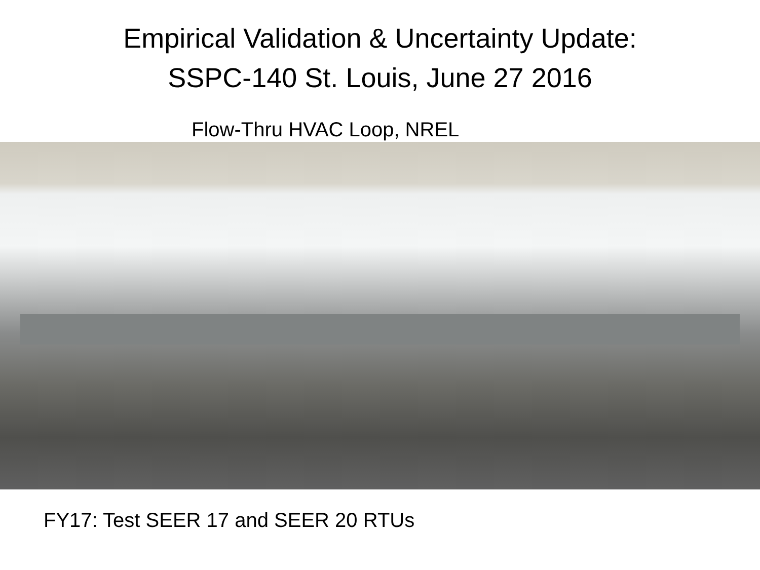Empirical Validation & Uncertainty Update:
SSPC-140 St. Louis, June 27 2016
Flow-Thru HVAC Loop, NREL
FY17: Test SEER 17 and SEER 20 RTUs